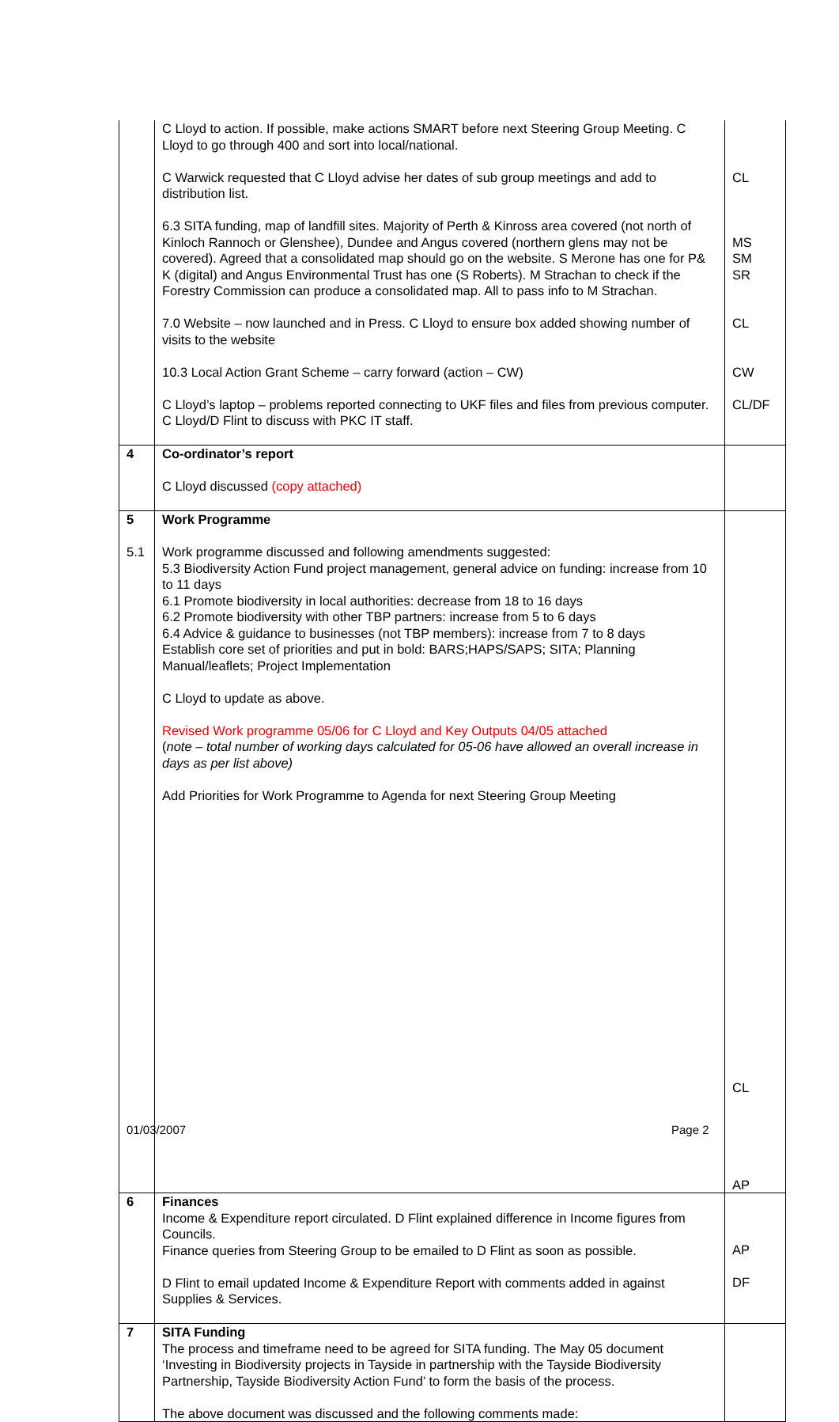| | C Lloyd to action. If possible, make actions SMART before next Steering Group Meeting. C Lloyd to go through 400 and sort into local/national. C Warwick requested that C Lloyd advise her dates of sub group meetings and add to distribution list. 6.3 SITA funding, map of landfill sites. Majority of Perth & Kinross area covered (not north of Kinloch Rannoch or Glenshee), Dundee and Angus covered (northern glens may not be covered). Agreed that a consolidated map should go on the website. S Merone has one for P& K (digital) and Angus Environmental Trust has one (S Roberts). M Strachan to check if the Forestry Commission can produce a consolidated map. All to pass info to M Strachan. 7.0 Website – now launched and in Press. C Lloyd to ensure box added showing number of visits to the website 10.3 Local Action Grant Scheme – carry forward (action – CW) C Lloyd’s laptop – problems reported connecting to UKF files and files from previous computer. C Lloyd/D Flint to discuss with PKC IT staff. | CL MS SM SR CL CW CL/DF |
| 4 | Co-ordinator’s report C Lloyd discussed (copy attached) | |
| 5 5.1 | Work Programme Work programme discussed and following amendments suggested: 5.3 Biodiversity Action Fund project management, general advice on funding: increase from 10 to 11 days 6.1 Promote biodiversity in local authorities: decrease from 18 to 16 days 6.2 Promote biodiversity with other TBP partners: increase from 5 to 6 days 6.4 Advice & guidance to businesses (not TBP members): increase from 7 to 8 days Establish core set of priorities and put in bold: BARS;HAPS/SAPS; SITA; Planning Manual/leaflets; Project Implementation C Lloyd to update as above. Revised Work programme 05/06 for C Lloyd and Key Outputs 04/05 attached ( note – total number of working days calculated for 05-06 have allowed an overall increase in days as per list above) Add Priorities for Work Programme to Agenda for next Steering Group Meeting | CL AP |
| 6 | Finances Income & Expenditure report circulated. D Flint explained difference in Income figures from Councils. Finance queries from Steering Group to be emailed to D Flint as soon as possible. D Flint to email updated Income & Expenditure Report with comments added in against Supplies & Services. | AP DF |
| 7 | SITA Funding The process and timeframe need to be agreed for SITA funding. The May 05 document ‘Investing in Biodiversity projects in Tayside in partnership with the Tayside Biodiversity Partnership, Tayside Biodiversity Action Fund’ to form the basis of the process. The above document was discussed and the following comments made: | |
01/03/2007 Page 2